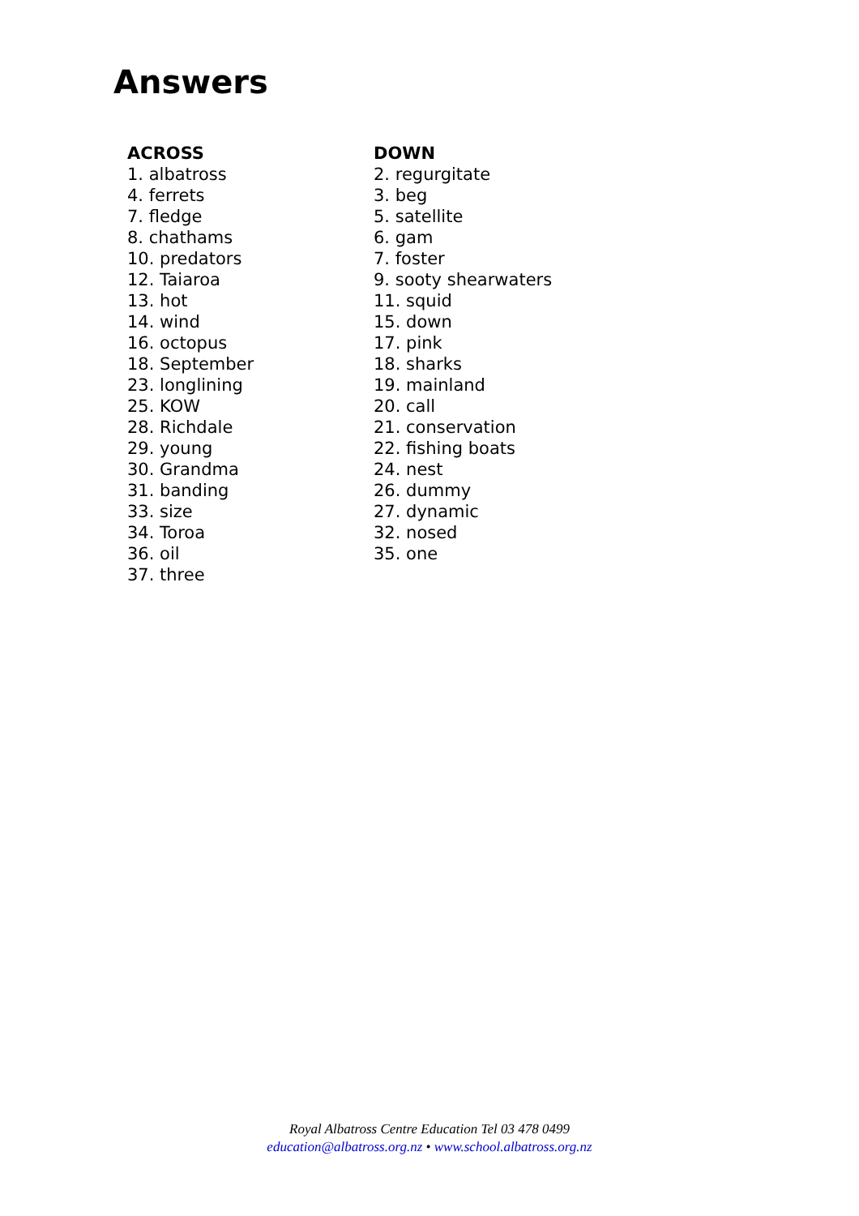Answers
ACROSS
1. albatross
4. ferrets
7. fledge
8. chathams
10. predators
12. Taiaroa
13. hot
14. wind
16. octopus
18. September
23. longlining
25. KOW
28. Richdale
29. young
30. Grandma
31. banding
33. size
34. Toroa
36. oil
37. three
DOWN
2. regurgitate
3. beg
5. satellite
6. gam
7. foster
9. sooty shearwaters
11. squid
15. down
17. pink
18. sharks
19. mainland
20. call
21. conservation
22. fishing boats
24. nest
26. dummy
27. dynamic
32. nosed
35. one
Royal Albatross Centre Education Tel 03 478 0499
education@albatross.org.nz • www.school.albatross.org.nz